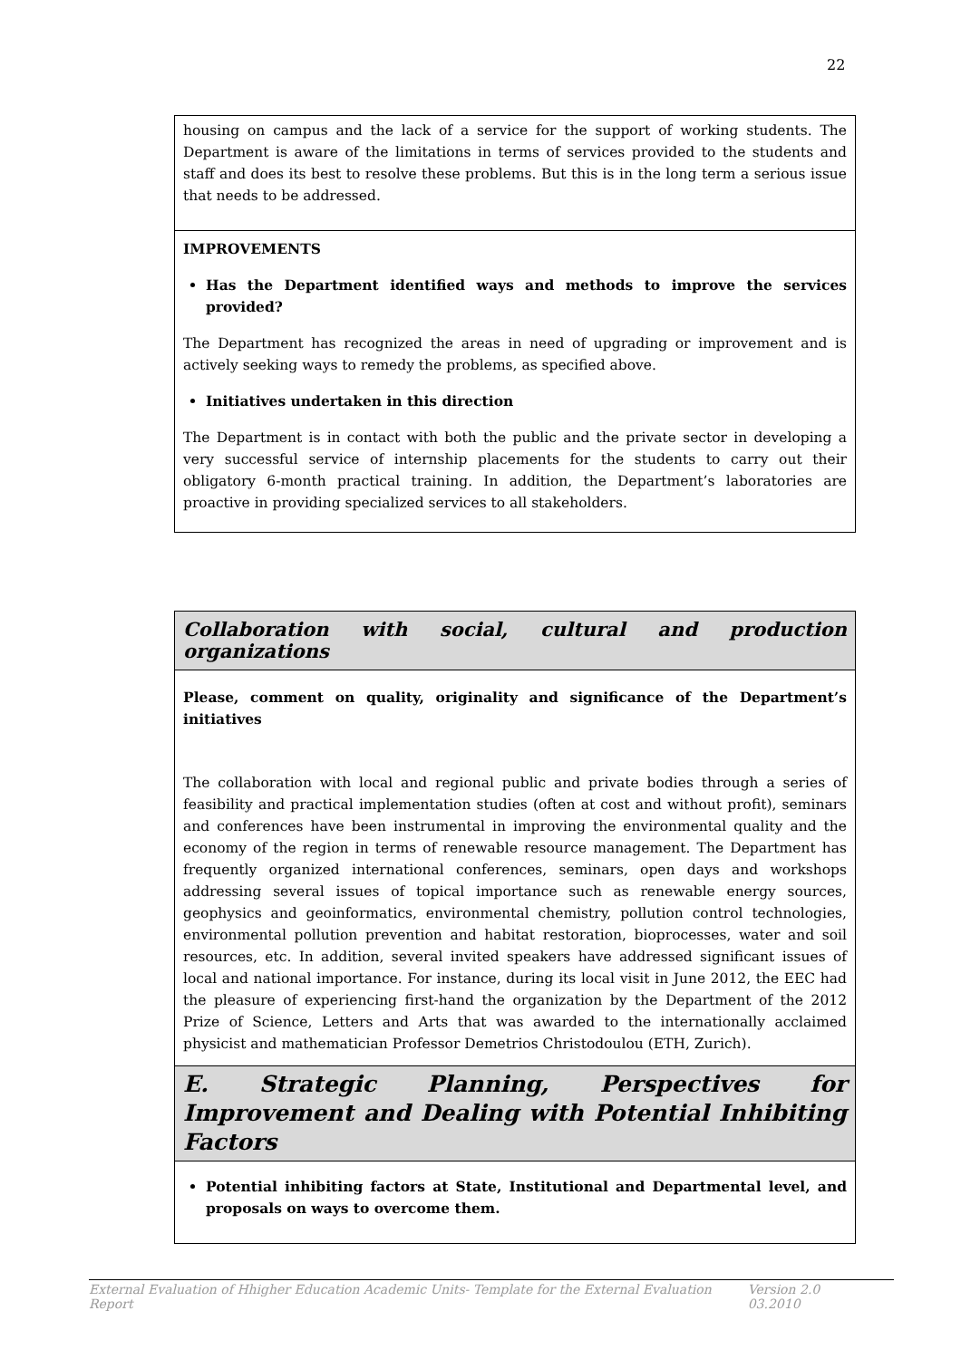22
| housing on campus and the lack of a service for the support of working students. The Department is aware of the limitations in terms of services provided to the students and staff and does its best to resolve these problems. But this is in the long term a serious issue that needs to be addressed. |
| IMPROVEMENTS Has the Department identified ways and methods to improve the services provided? The Department has recognized the areas in need of upgrading or improvement and is actively seeking ways to remedy the problems, as specified above. Initiatives undertaken in this direction The Department is in contact with both the public and the private sector in developing a very successful service of internship placements for the students to carry out their obligatory 6-month practical training. In addition, the Department’s laboratories are proactive in providing specialized services to all stakeholders. |
| Collaboration with social, cultural and production organizations |
| Please, comment on quality, originality and significance of the Department’s initiatives The collaboration with local and regional public and private bodies through a series of feasibility and practical implementation studies (often at cost and without profit), seminars and conferences have been instrumental in improving the environmental quality and the economy of the region in terms of renewable resource management. The Department has frequently organized international conferences, seminars, open days and workshops addressing several issues of topical importance such as renewable energy sources, geophysics and geoinformatics, environmental chemistry, pollution control technologies, environmental pollution prevention and habitat restoration, bioprocesses, water and soil resources, etc. In addition, several invited speakers have addressed significant issues of local and national importance. For instance, during its local visit in June 2012, the EEC had the pleasure of experiencing first-hand the organization by the Department of the 2012 Prize of Science, Letters and Arts that was awarded to the internationally acclaimed physicist and mathematician Professor Demetrios Christodoulou (ETH, Zurich). |
| E. Strategic Planning, Perspectives for Improvement and Dealing with Potential Inhibiting Factors |
| Potential inhibiting factors at State, Institutional and Departmental level, and proposals on ways to overcome them. |
External Evaluation of Hhigher Education Academic Units- Template for the External Evaluation Report Version 2.0 03.2010